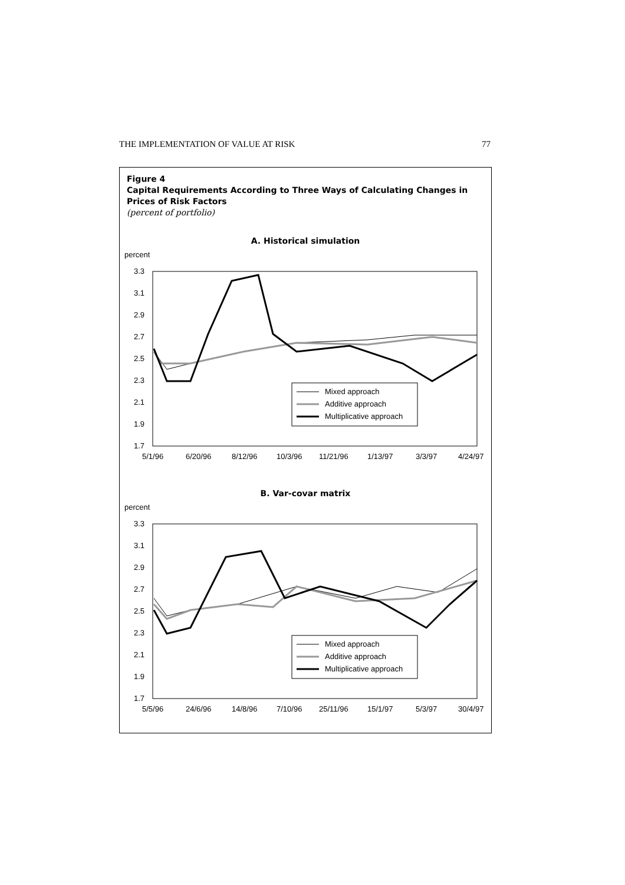THE IMPLEMENTATION OF VALUE AT RISK 77
Figure 4
Capital Requirements According to Three Ways of Calculating Changes in Prices of Risk Factors
(percent of portfolio)
A. Historical simulation
percent
3.3
3.1
2.9
2.7
2.5
2.3
2.1
1.9
1.7
5/1/96
6/20/96
8/12/96
10/3/96
11/21/96
1/13/97
3/3/97
4/24/97
Mixed approach
Additive approach
Multiplicative approach
B. Var-covar matrix
percent
3.3
3.1
2.9
2.7
2.5
2.3
2.1
1.9
1.7
5/5/96
24/6/96
14/8/96
7/10/96
25/11/96
15/1/97
5/3/97
30/4/97
Mixed approach
Additive approach
Multiplicative approach